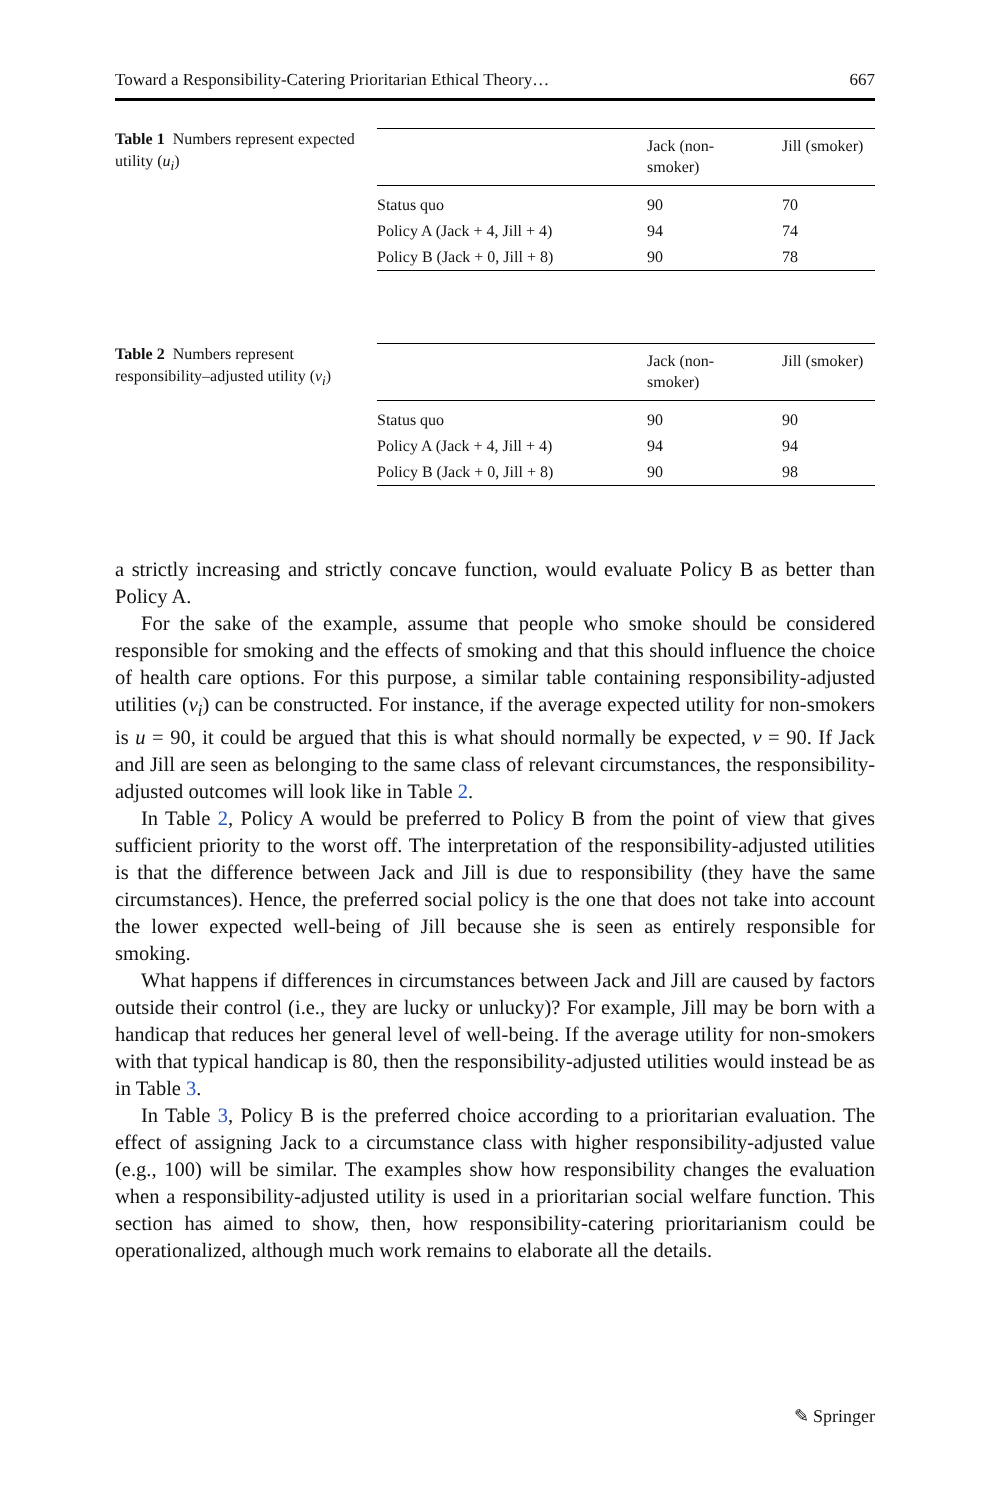Toward a Responsibility-Catering Prioritarian Ethical Theory… 667
Table 1 Numbers represent expected utility (u<sub>i</sub>)
| | Jack (non- smoker) | Jill (smoker) |
| --- | --- | --- |
| Status quo | 90 | 70 |
| Policy A (Jack + 4, Jill + 4) | 94 | 74 |
| Policy B (Jack + 0, Jill + 8) | 90 | 78 |
Table 2 Numbers represent responsibility–adjusted utility (v<sub>i</sub>)
| | Jack (non- smoker) | Jill (smoker) |
| --- | --- | --- |
| Status quo | 90 | 90 |
| Policy A (Jack + 4, Jill + 4) | 94 | 94 |
| Policy B (Jack + 0, Jill + 8) | 90 | 98 |
a strictly increasing and strictly concave function, would evaluate Policy B as better than Policy A.
For the sake of the example, assume that people who smoke should be considered responsible for smoking and the effects of smoking and that this should influence the choice of health care options. For this purpose, a similar table containing responsibility-adjusted utilities (v<sub>i</sub>) can be constructed. For instance, if the average expected utility for non-smokers is u = 90, it could be argued that this is what should normally be expected, v = 90. If Jack and Jill are seen as belonging to the same class of relevant circumstances, the responsibility-adjusted outcomes will look like in Table 2.
In Table 2, Policy A would be preferred to Policy B from the point of view that gives sufficient priority to the worst off. The interpretation of the responsibility-adjusted utilities is that the difference between Jack and Jill is due to responsibility (they have the same circumstances). Hence, the preferred social policy is the one that does not take into account the lower expected well-being of Jill because she is seen as entirely responsible for smoking.
What happens if differences in circumstances between Jack and Jill are caused by factors outside their control (i.e., they are lucky or unlucky)? For example, Jill may be born with a handicap that reduces her general level of well-being. If the average utility for non-smokers with that typical handicap is 80, then the responsibility-adjusted utilities would instead be as in Table 3.
In Table 3, Policy B is the preferred choice according to a prioritarian evaluation. The effect of assigning Jack to a circumstance class with higher responsibility-adjusted value (e.g., 100) will be similar. The examples show how responsibility changes the evaluation when a responsibility-adjusted utility is used in a prioritarian social welfare function. This section has aimed to show, then, how responsibility-catering prioritarianism could be operationalized, although much work remains to elaborate all the details.
✎ Springer